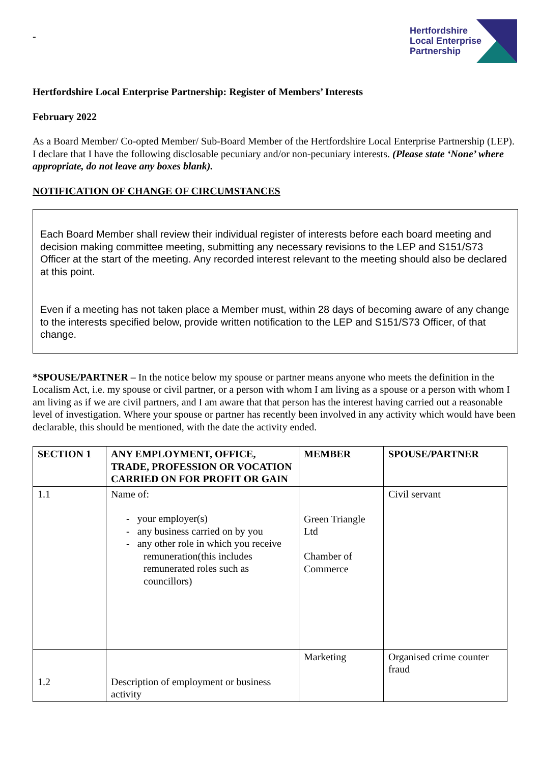-
Hertfordshire
Local Enterprise
Partnership
Hertfordshire Local Enterprise Partnership: Register of Members’ Interests
February 2022
As a Board Member/ Co-opted Member/ Sub-Board Member of the Hertfordshire Local Enterprise Partnership (LEP). I declare that I have the following disclosable pecuniary and/or non-pecuniary interests. (Please state ‘None’ where appropriate, do not leave any boxes blank).
NOTIFICATION OF CHANGE OF CIRCUMSTANCES
Each Board Member shall review their individual register of interests before each board meeting and decision making committee meeting, submitting any necessary revisions to the LEP and S151/S73 Officer at the start of the meeting. Any recorded interest relevant to the meeting should also be declared at this point.
Even if a meeting has not taken place a Member must, within 28 days of becoming aware of any change to the interests specified below, provide written notification to the LEP and S151/S73 Officer, of that change.
*SPOUSE/PARTNER – In the notice below my spouse or partner means anyone who meets the definition in the Localism Act, i.e. my spouse or civil partner, or a person with whom I am living as a spouse or a person with whom I am living as if we are civil partners, and I am aware that that person has the interest having carried out a reasonable level of investigation. Where your spouse or partner has recently been involved in any activity which would have been declarable, this should be mentioned, with the date the activity ended.
| SECTION 1 | ANY EMPLOYMENT, OFFICE, TRADE, PROFESSION OR VOCATION CARRIED ON FOR PROFIT OR GAIN | MEMBER | SPOUSE/PARTNER |
| --- | --- | --- | --- |
| 1.1 | Name of: - your employer(s) - any business carried on by you - any other role in which you receive remuneration(this includes remunerated roles such as councillors) | Green Triangle Ltd Chamber of Commerce | Civil servant |
| 1.2 | Description of employment or business activity | Marketing | Organised crime counter fraud |